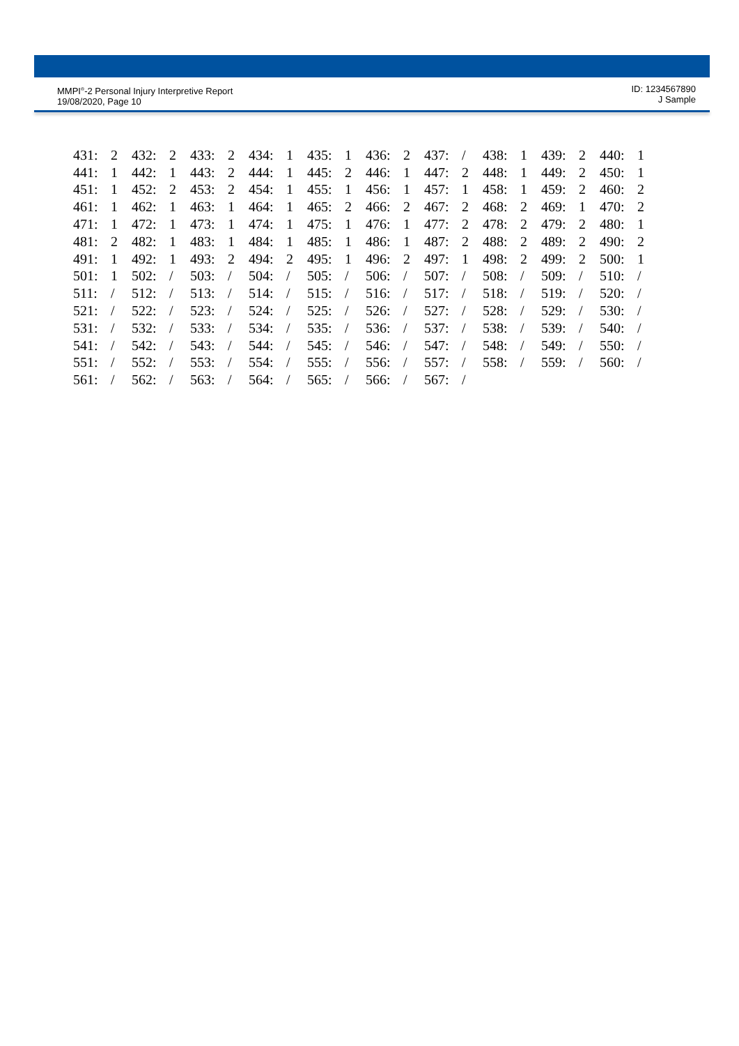MMPI<sup>®</sup>-2 Personal Injury Interpretive Report
19/08/2020, Page 10
ID: 1234567890
J Sample
| 431: | 2 | 432: | 2 | 433: | 2 | 434: | 1 | 435: | 1 | 436: | 2 | 437: | / | 438: | 1 | 439: | 2 | 440: | 1 |
| 441: | 1 | 442: | 1 | 443: | 2 | 444: | 1 | 445: | 2 | 446: | 1 | 447: | 2 | 448: | 1 | 449: | 2 | 450: | 1 |
| 451: | 1 | 452: | 2 | 453: | 2 | 454: | 1 | 455: | 1 | 456: | 1 | 457: | 1 | 458: | 1 | 459: | 2 | 460: | 2 |
| 461: | 1 | 462: | 1 | 463: | 1 | 464: | 1 | 465: | 2 | 466: | 2 | 467: | 2 | 468: | 2 | 469: | 1 | 470: | 2 |
| 471: | 1 | 472: | 1 | 473: | 1 | 474: | 1 | 475: | 1 | 476: | 1 | 477: | 2 | 478: | 2 | 479: | 2 | 480: | 1 |
| 481: | 2 | 482: | 1 | 483: | 1 | 484: | 1 | 485: | 1 | 486: | 1 | 487: | 2 | 488: | 2 | 489: | 2 | 490: | 2 |
| 491: | 1 | 492: | 1 | 493: | 2 | 494: | 2 | 495: | 1 | 496: | 2 | 497: | 1 | 498: | 2 | 499: | 2 | 500: | 1 |
| 501: | 1 | 502: | / | 503: | / | 504: | / | 505: | / | 506: | / | 507: | / | 508: | / | 509: | / | 510: | / |
| 511: | / | 512: | / | 513: | / | 514: | / | 515: | / | 516: | / | 517: | / | 518: | / | 519: | / | 520: | / |
| 521: | / | 522: | / | 523: | / | 524: | / | 525: | / | 526: | / | 527: | / | 528: | / | 529: | / | 530: | / |
| 531: | / | 532: | / | 533: | / | 534: | / | 535: | / | 536: | / | 537: | / | 538: | / | 539: | / | 540: | / |
| 541: | / | 542: | / | 543: | / | 544: | / | 545: | / | 546: | / | 547: | / | 548: | / | 549: | / | 550: | / |
| 551: | / | 552: | / | 553: | / | 554: | / | 555: | / | 556: | / | 557: | / | 558: | / | 559: | / | 560: | / |
| 561: | / | 562: | / | 563: | / | 564: | / | 565: | / | 566: | / | 567: | / | | | | | | |